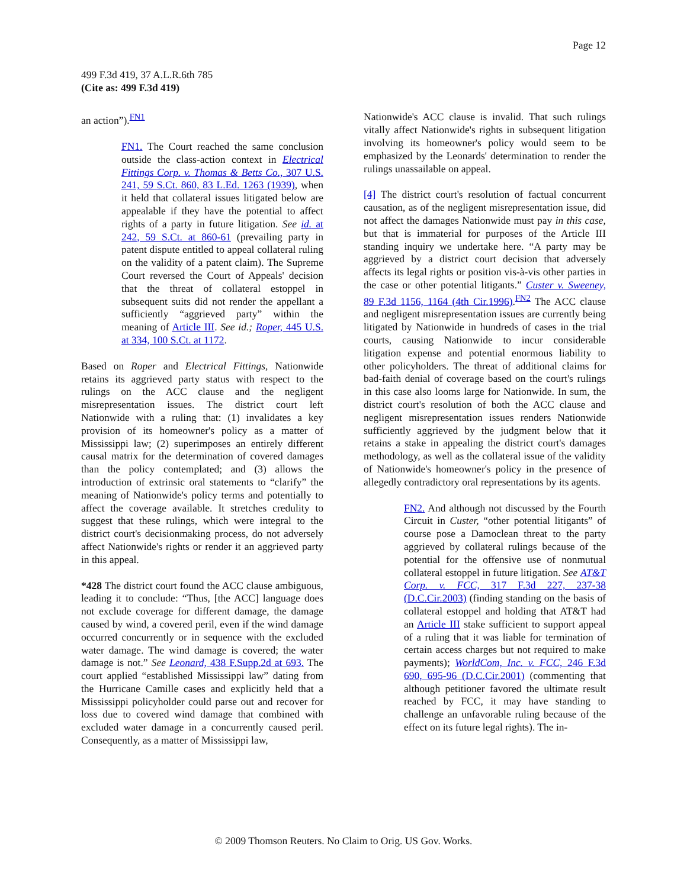Page 12
499 F.3d 419, 37 A.L.R.6th 785
(Cite as: 499 F.3d 419)
an action”).<sup>FN1</sup>
FN1. The Court reached the same conclusion outside the class-action context in Electrical Fittings Corp. v. Thomas & Betts Co., 307 U.S. 241, 59 S.Ct. 860, 83 L.Ed. 1263 (1939), when it held that collateral issues litigated below are appealable if they have the potential to affect rights of a party in future litigation. See id. at 242, 59 S.Ct. at 860-61 (prevailing party in patent dispute entitled to appeal collateral ruling on the validity of a patent claim). The Supreme Court reversed the Court of Appeals' decision that the threat of collateral estoppel in subsequent suits did not render the appellant a sufficiently “aggrieved party” within the meaning of Article III. See id.; Roper, 445 U.S. at 334, 100 S.Ct. at 1172.
Based on Roper and Electrical Fittings, Nationwide retains its aggrieved party status with respect to the rulings on the ACC clause and the negligent misrepresentation issues. The district court left Nationwide with a ruling that: (1) invalidates a key provision of its homeowner's policy as a matter of Mississippi law; (2) superimposes an entirely different causal matrix for the determination of covered damages than the policy contemplated; and (3) allows the introduction of extrinsic oral statements to “clarify” the meaning of Nationwide's policy terms and potentially to affect the coverage available. It stretches credulity to suggest that these rulings, which were integral to the district court's decisionmaking process, do not adversely affect Nationwide's rights or render it an aggrieved party in this appeal.
*428 The district court found the ACC clause ambiguous, leading it to conclude: “Thus, [the ACC] language does not exclude coverage for different damage, the damage caused by wind, a covered peril, even if the wind damage occurred concurrently or in sequence with the excluded water damage. The wind damage is covered; the water damage is not.” See Leonard, 438 F.Supp.2d at 693. The court applied “established Mississippi law” dating from the Hurricane Camille cases and explicitly held that a Mississippi policyholder could parse out and recover for loss due to covered wind damage that combined with excluded water damage in a concurrently caused peril. Consequently, as a matter of Mississippi law,
Nationwide's ACC clause is invalid. That such rulings vitally affect Nationwide's rights in subsequent litigation involving its homeowner's policy would seem to be emphasized by the Leonards' determination to render the rulings unassailable on appeal.
[4] The district court's resolution of factual concurrent causation, as of the negligent misrepresentation issue, did not affect the damages Nationwide must pay in this case, but that is immaterial for purposes of the Article III standing inquiry we undertake here. “A party may be aggrieved by a district court decision that adversely affects its legal rights or position vis-à-vis other parties in the case or other potential litigants.” Custer v. Sweeney, 89 F.3d 1156, 1164 (4th Cir.1996).<sup>FN2</sup> The ACC clause and negligent misrepresentation issues are currently being litigated by Nationwide in hundreds of cases in the trial courts, causing Nationwide to incur considerable litigation expense and potential enormous liability to other policyholders. The threat of additional claims for bad-faith denial of coverage based on the court's rulings in this case also looms large for Nationwide. In sum, the district court's resolution of both the ACC clause and negligent misrepresentation issues renders Nationwide sufficiently aggrieved by the judgment below that it retains a stake in appealing the district court's damages methodology, as well as the collateral issue of the validity of Nationwide's homeowner's policy in the presence of allegedly contradictory oral representations by its agents.
FN2. And although not discussed by the Fourth Circuit in Custer, “other potential litigants” of course pose a Damoclean threat to the party aggrieved by collateral rulings because of the potential for the offensive use of nonmutual collateral estoppel in future litigation. See AT&T Corp. v. FCC, 317 F.3d 227, 237-38 (D.C.Cir.2003) (finding standing on the basis of collateral estoppel and holding that AT&T had an Article III stake sufficient to support appeal of a ruling that it was liable for termination of certain access charges but not required to make payments); WorldCom, Inc. v. FCC, 246 F.3d 690, 695-96 (D.C.Cir.2001) (commenting that although petitioner favored the ultimate result reached by FCC, it may have standing to challenge an unfavorable ruling because of the effect on its future legal rights). The in-
© 2009 Thomson Reuters. No Claim to Orig. US Gov. Works.